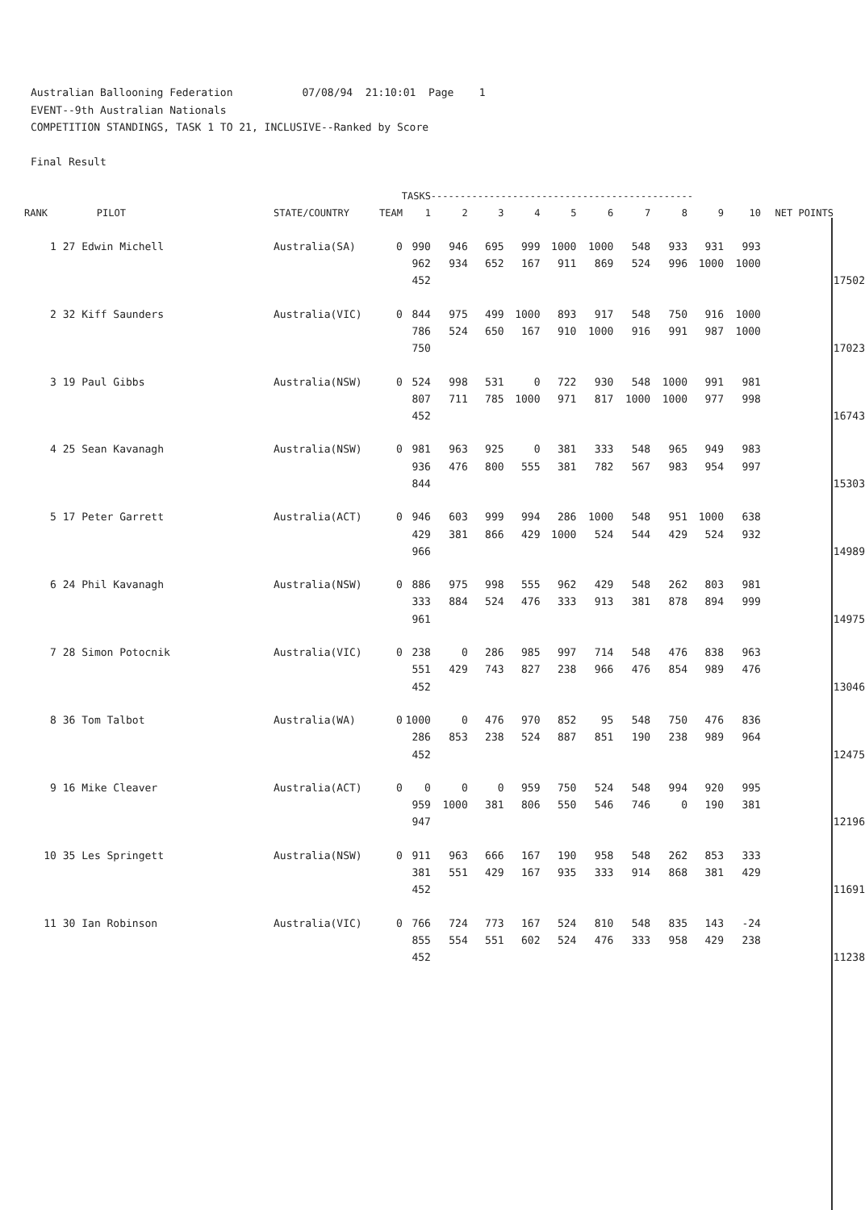Australian Ballooning Federation 07/08/94 21:10:01 Page 1 EVENT--9th Australian Nationals COMPETITION STANDINGS, TASK 1 TO 21, INCLUSIVE--Ranked by Score Final Result
| | | | | TASKS | | --------------------------------------------- | | | | | | | | | | |
| --- | --- | --- | --- | --- | --- | --- | --- | --- | --- | --- | --- | --- | --- | --- | --- | --- |
| RANK | | PILOT | STATE/COUNTRY | TEAM | 1 | 2 | 3 | 4 | 5 | 6 | 7 | 8 | 9 | 10 | NET POINTS | |
| 1 | 27 Edwin Michell | | Australia(SA) | 0 | 990 | 946 | 695 | 999 | 1000 | 1000 | 548 | 933 | 931 | 993 | | |
| | | | | | 962 | 934 | 652 | 167 | 911 | 869 | 524 | 996 | 1000 | 1000 | | |
| | | | | | 452 | | | | | | | | | | | 17502 |
| 2 | 32 Kiff Saunders | | Australia(VIC) | 0 | 844 | 975 | 499 | 1000 | 893 | 917 | 548 | 750 | 916 | 1000 | | |
| | | | | | 786 | 524 | 650 | 167 | 910 | 1000 | 916 | 991 | 987 | 1000 | | |
| | | | | | 750 | | | | | | | | | | | 17023 |
| 3 | 19 Paul Gibbs | | Australia(NSW) | 0 | 524 | 998 | 531 | 0 | 722 | 930 | 548 | 1000 | 991 | 981 | | |
| | | | | | 807 | 711 | 785 | 1000 | 971 | 817 | 1000 | 1000 | 977 | 998 | | |
| | | | | | 452 | | | | | | | | | | | 16743 |
| 4 | 25 Sean Kavanagh | | Australia(NSW) | 0 | 981 | 963 | 925 | 0 | 381 | 333 | 548 | 965 | 949 | 983 | | |
| | | | | | 936 | 476 | 800 | 555 | 381 | 782 | 567 | 983 | 954 | 997 | | |
| | | | | | 844 | | | | | | | | | | | 15303 |
| 5 | 17 Peter Garrett | | Australia(ACT) | 0 | 946 | 603 | 999 | 994 | 286 | 1000 | 548 | 951 | 1000 | 638 | | |
| | | | | | 429 | 381 | 866 | 429 | 1000 | 524 | 544 | 429 | 524 | 932 | | |
| | | | | | 966 | | | | | | | | | | | 14989 |
| 6 | 24 Phil Kavanagh | | Australia(NSW) | 0 | 886 | 975 | 998 | 555 | 962 | 429 | 548 | 262 | 803 | 981 | | |
| | | | | | 333 | 884 | 524 | 476 | 333 | 913 | 381 | 878 | 894 | 999 | | |
| | | | | | 961 | | | | | | | | | | | 14975 |
| 7 | 28 Simon Potocnik | | Australia(VIC) | 0 | 238 | 0 | 286 | 985 | 997 | 714 | 548 | 476 | 838 | 963 | | |
| | | | | | 551 | 429 | 743 | 827 | 238 | 966 | 476 | 854 | 989 | 476 | | |
| | | | | | 452 | | | | | | | | | | | 13046 |
| 8 | 36 Tom Talbot | | Australia(WA) | 0 | 1000 | 0 | 476 | 970 | 852 | 95 | 548 | 750 | 476 | 836 | | |
| | | | | | 286 | 853 | 238 | 524 | 887 | 851 | 190 | 238 | 989 | 964 | | |
| | | | | | 452 | | | | | | | | | | | 12475 |
| 9 | 16 Mike Cleaver | | Australia(ACT) | 0 | 0 | 0 | 0 | 959 | 750 | 524 | 548 | 994 | 920 | 995 | | |
| | | | | | 959 | 1000 | 381 | 806 | 550 | 546 | 746 | 0 | 190 | 381 | | |
| | | | | | 947 | | | | | | | | | | | 12196 |
| 10 | 35 Les Springett | | Australia(NSW) | 0 | 911 | 963 | 666 | 167 | 190 | 958 | 548 | 262 | 853 | 333 | | |
| | | | | | 381 | 551 | 429 | 167 | 935 | 333 | 914 | 868 | 381 | 429 | | |
| | | | | | 452 | | | | | | | | | | | 11691 |
| 11 | 30 Ian Robinson | | Australia(VIC) | 0 | 766 | 724 | 773 | 167 | 524 | 810 | 548 | 835 | 143 | -24 | | |
| | | | | | 855 | 554 | 551 | 602 | 524 | 476 | 333 | 958 | 429 | 238 | | |
| | | | | | 452 | | | | | | | | | | | 11238 |